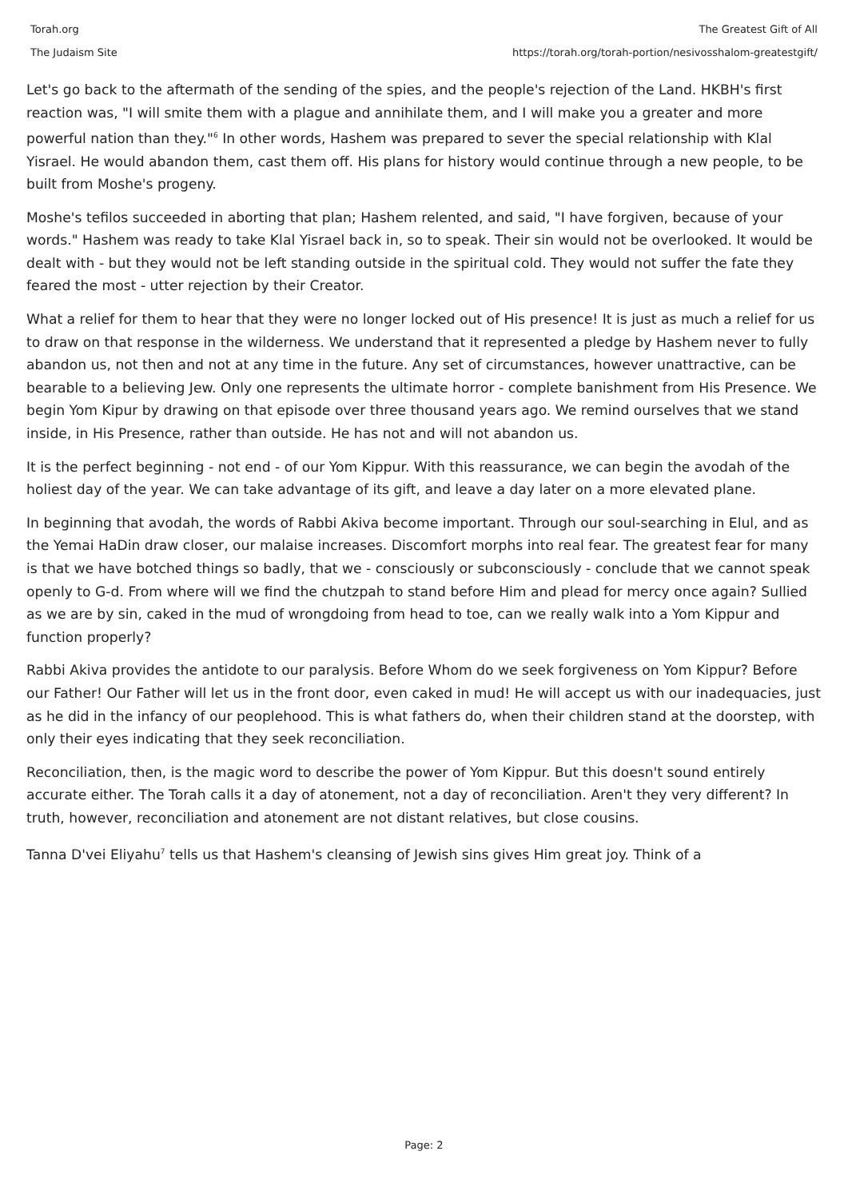Torah.org
The Judaism Site
The Greatest Gift of All
https://torah.org/torah-portion/nesivosshalom-greatestgift/
Let's go back to the aftermath of the sending of the spies, and the people's rejection of the Land. HKBH's first reaction was, "I will smite them with a plague and annihilate them, and I will make you a greater and more powerful nation than they."<sup>6</sup> In other words, Hashem was prepared to sever the special relationship with Klal Yisrael. He would abandon them, cast them off. His plans for history would continue through a new people, to be built from Moshe's progeny.
Moshe's tefilos succeeded in aborting that plan; Hashem relented, and said, "I have forgiven, because of your words." Hashem was ready to take Klal Yisrael back in, so to speak. Their sin would not be overlooked. It would be dealt with - but they would not be left standing outside in the spiritual cold. They would not suffer the fate they feared the most - utter rejection by their Creator.
What a relief for them to hear that they were no longer locked out of His presence! It is just as much a relief for us to draw on that response in the wilderness. We understand that it represented a pledge by Hashem never to fully abandon us, not then and not at any time in the future. Any set of circumstances, however unattractive, can be bearable to a believing Jew. Only one represents the ultimate horror - complete banishment from His Presence. We begin Yom Kipur by drawing on that episode over three thousand years ago. We remind ourselves that we stand inside, in His Presence, rather than outside. He has not and will not abandon us.
It is the perfect beginning - not end - of our Yom Kippur. With this reassurance, we can begin the avodah of the holiest day of the year. We can take advantage of its gift, and leave a day later on a more elevated plane.
In beginning that avodah, the words of Rabbi Akiva become important. Through our soul-searching in Elul, and as the Yemai HaDin draw closer, our malaise increases. Discomfort morphs into real fear. The greatest fear for many is that we have botched things so badly, that we - consciously or subconsciously - conclude that we cannot speak openly to G-d. From where will we find the chutzpah to stand before Him and plead for mercy once again? Sullied as we are by sin, caked in the mud of wrongdoing from head to toe, can we really walk into a Yom Kippur and function properly?
Rabbi Akiva provides the antidote to our paralysis. Before Whom do we seek forgiveness on Yom Kippur? Before our Father! Our Father will let us in the front door, even caked in mud! He will accept us with our inadequacies, just as he did in the infancy of our peoplehood. This is what fathers do, when their children stand at the doorstep, with only their eyes indicating that they seek reconciliation.
Reconciliation, then, is the magic word to describe the power of Yom Kippur. But this doesn't sound entirely accurate either. The Torah calls it a day of atonement, not a day of reconciliation. Aren't they very different? In truth, however, reconciliation and atonement are not distant relatives, but close cousins.
Tanna D'vei Eliyahu<sup>7</sup> tells us that Hashem's cleansing of Jewish sins gives Him great joy. Think of a
Page: 2